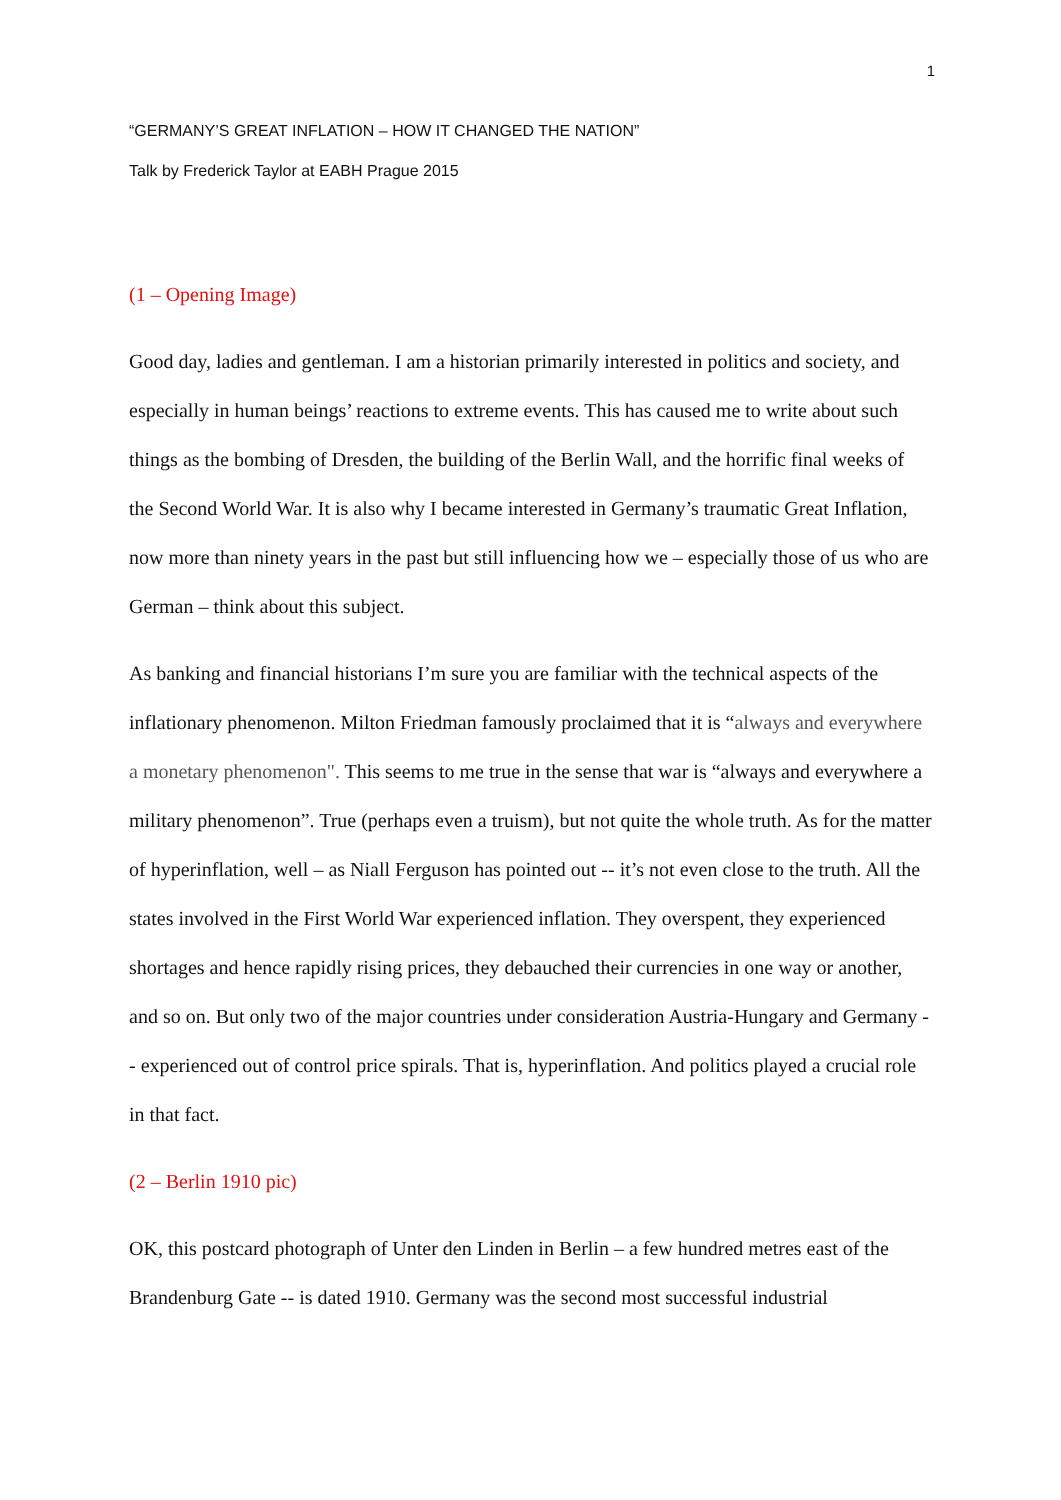1
“GERMANY’S GREAT INFLATION – HOW IT CHANGED THE NATION”
Talk by Frederick Taylor at EABH Prague 2015
(1 – Opening Image)
Good day, ladies and gentleman. I am a historian primarily interested in politics and society, and especially in human beings’ reactions to extreme events. This has caused me to write about such things as the bombing of Dresden, the building of the Berlin Wall, and the horrific final weeks of the Second World War. It is also why I became interested in Germany’s traumatic Great Inflation, now more than ninety years in the past but still influencing how we – especially those of us who are German – think about this subject.
As banking and financial historians I’m sure you are familiar with the technical aspects of the inflationary phenomenon. Milton Friedman famously proclaimed that it is “always and everywhere a monetary phenomenon". This seems to me true in the sense that war is “always and everywhere a military phenomenon”. True (perhaps even a truism), but not quite the whole truth. As for the matter of hyperinflation, well – as Niall Ferguson has pointed out -- it’s not even close to the truth. All the states involved in the First World War experienced inflation. They overspent, they experienced shortages and hence rapidly rising prices, they debauched their currencies in one way or another, and so on. But only two of the major countries under consideration Austria-Hungary and Germany -- experienced out of control price spirals. That is, hyperinflation. And politics played a crucial role in that fact.
(2 – Berlin 1910 pic)
OK, this postcard photograph of Unter den Linden in Berlin – a few hundred metres east of the Brandenburg Gate -- is dated 1910. Germany was the second most successful industrial